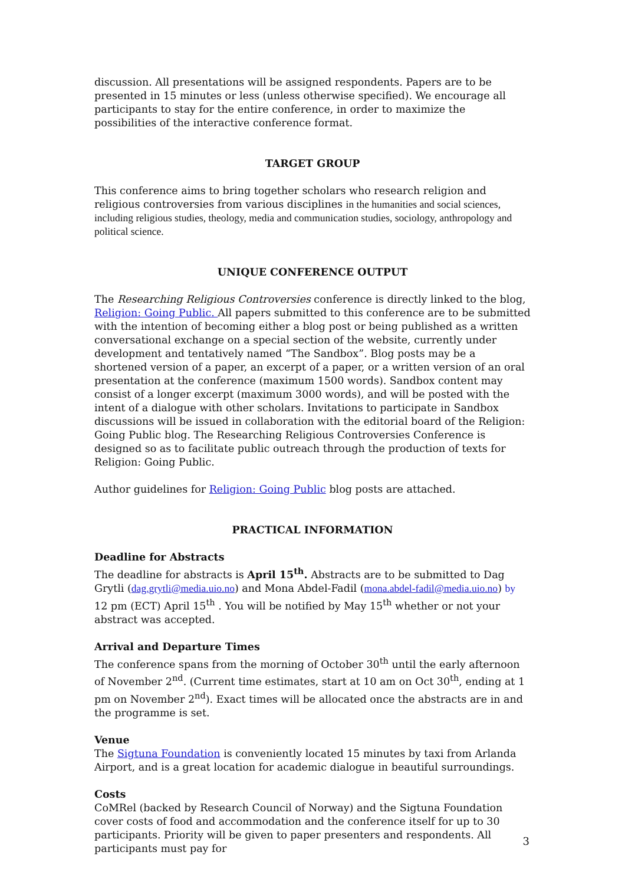discussion. All presentations will be assigned respondents. Papers are to be presented in 15 minutes or less (unless otherwise specified). We encourage all participants to stay for the entire conference, in order to maximize the possibilities of the interactive conference format.
TARGET GROUP
This conference aims to bring together scholars who research religion and religious controversies from various disciplines in the humanities and social sciences, including religious studies, theology, media and communication studies, sociology, anthropology and political science.
UNIQUE CONFERENCE OUTPUT
The Researching Religious Controversies conference is directly linked to the blog, Religion: Going Public. All papers submitted to this conference are to be submitted with the intention of becoming either a blog post or being published as a written conversational exchange on a special section of the website, currently under development and tentatively named “The Sandbox”. Blog posts may be a shortened version of a paper, an excerpt of a paper, or a written version of an oral presentation at the conference (maximum 1500 words). Sandbox content may consist of a longer excerpt (maximum 3000 words), and will be posted with the intent of a dialogue with other scholars. Invitations to participate in Sandbox discussions will be issued in collaboration with the editorial board of the Religion: Going Public blog. The Researching Religious Controversies Conference is designed so as to facilitate public outreach through the production of texts for Religion: Going Public.
Author guidelines for Religion: Going Public blog posts are attached.
PRACTICAL INFORMATION
Deadline for Abstracts
The deadline for abstracts is April 15<sup>th</sup>. Abstracts are to be submitted to Dag Grytli (dag.grytli@media.uio.no) and Mona Abdel-Fadil (mona.abdel-fadil@media.uio.no) by 12 pm (ECT) April 15<sup>th</sup> . You will be notified by May 15<sup>th</sup> whether or not your abstract was accepted.
Arrival and Departure Times
The conference spans from the morning of October 30<sup>th</sup> until the early afternoon of November 2<sup>nd</sup>. (Current time estimates, start at 10 am on Oct 30<sup>th</sup>, ending at 1 pm on November 2<sup>nd</sup>). Exact times will be allocated once the abstracts are in and the programme is set.
Venue
The Sigtuna Foundation is conveniently located 15 minutes by taxi from Arlanda Airport, and is a great location for academic dialogue in beautiful surroundings.
Costs
CoMRel (backed by Research Council of Norway) and the Sigtuna Foundation cover costs of food and accommodation and the conference itself for up to 30 participants. Priority will be given to paper presenters and respondents. All participants must pay for
3